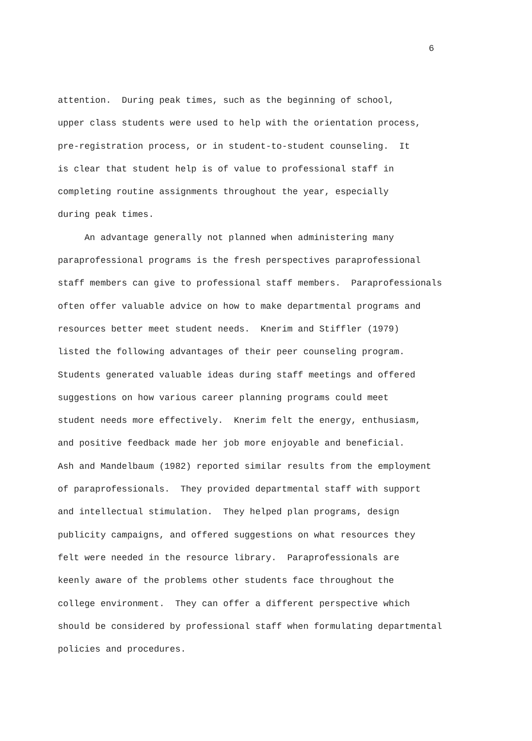6
attention. During peak times, such as the beginning of school,
upper class students were used to help with the orientation process,
pre-registration process, or in student-to-student counseling. It
is clear that student help is of value to professional staff in
completing routine assignments throughout the year, especially
during peak times.
An advantage generally not planned when administering many
paraprofessional programs is the fresh perspectives paraprofessional
staff members can give to professional staff members. Paraprofessionals
often offer valuable advice on how to make departmental programs and
resources better meet student needs. Knerim and Stiffler (1979)
listed the following advantages of their peer counseling program.
Students generated valuable ideas during staff meetings and offered
suggestions on how various career planning programs could meet
student needs more effectively. Knerim felt the energy, enthusiasm,
and positive feedback made her job more enjoyable and beneficial.
Ash and Mandelbaum (1982) reported similar results from the employment
of paraprofessionals. They provided departmental staff with support
and intellectual stimulation. They helped plan programs, design
publicity campaigns, and offered suggestions on what resources they
felt were needed in the resource library. Paraprofessionals are
keenly aware of the problems other students face throughout the
college environment. They can offer a different perspective which
should be considered by professional staff when formulating departmental
policies and procedures.